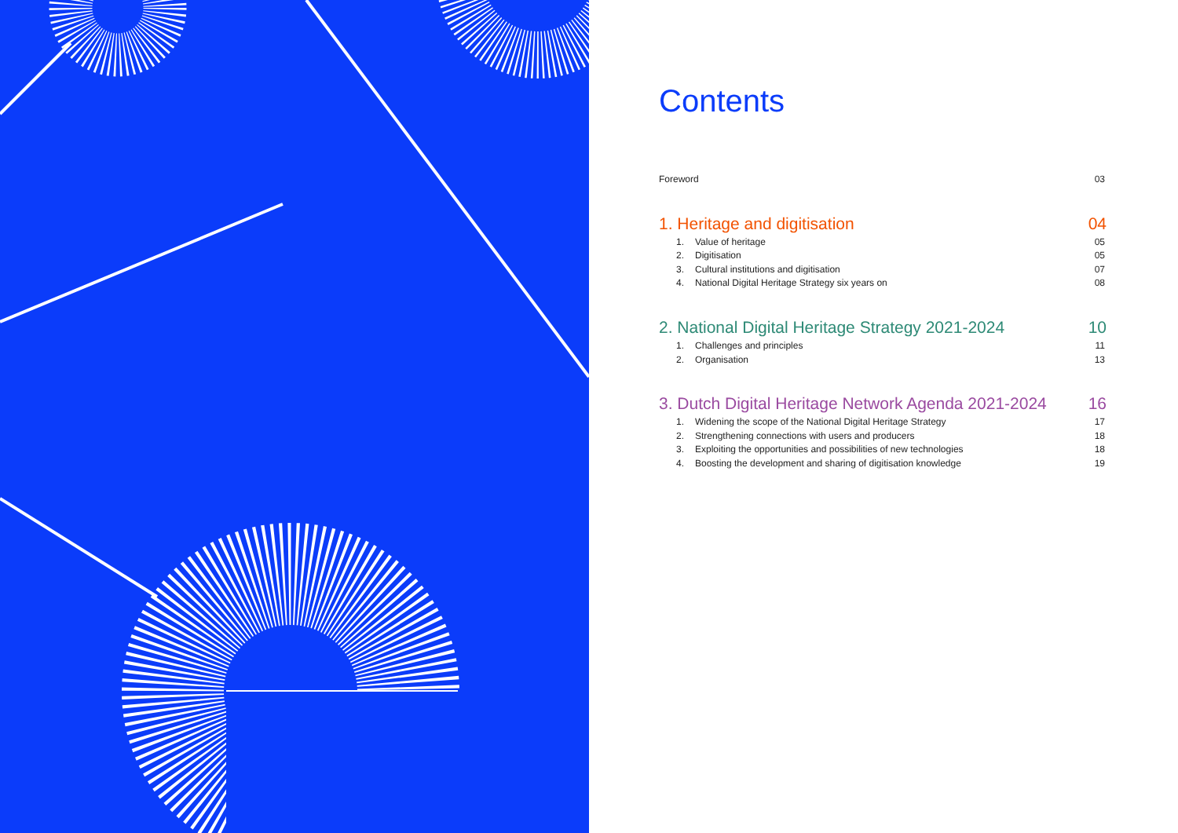Contents
Foreword 03
1. Heritage and digitisation 04
1. Value of heritage 05
2. Digitisation 05
3. Cultural institutions and digitisation 07
4. National Digital Heritage Strategy six years on 08
2. National Digital Heritage Strategy 2021-2024 10
1. Challenges and principles 11
2. Organisation 13
3. Dutch Digital Heritage Network Agenda 2021-2024 16
1. Widening the scope of the National Digital Heritage Strategy 17
2. Strengthening connections with users and producers 18
3. Exploiting the opportunities and possibilities of new technologies 18
4. Boosting the development and sharing of digitisation knowledge 19